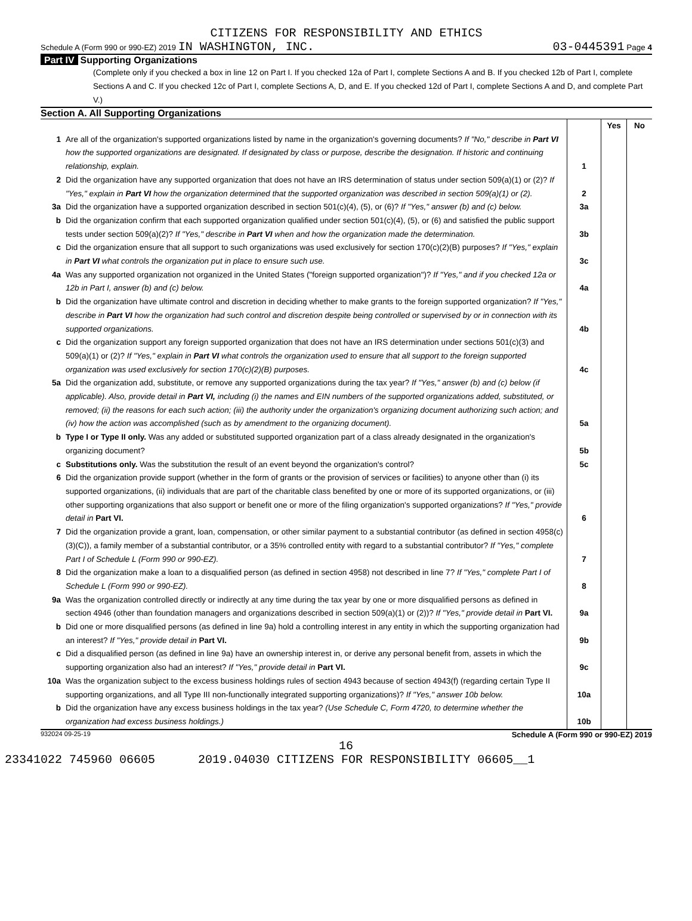CITIZENS FOR RESPONSIBILITY AND ETHICS
Schedule A (Form 990 or 990-EZ) 2019 IN WASHINGTON, INC. 03-0445391 Page 4
Part IV Supporting Organizations
(Complete only if you checked a box in line 12 on Part I. If you checked 12a of Part I, complete Sections A and B. If you checked 12b of Part I, complete Sections A and C. If you checked 12c of Part I, complete Sections A, D, and E. If you checked 12d of Part I, complete Sections A and D, and complete Part V.)
Section A. All Supporting Organizations
| | | | Yes | No |
| 1 | Are all of the organization's supported organizations listed by name in the organization's governing documents? If "No," describe in Part VI how the supported organizations are designated. If designated by class or purpose, describe the designation. If historic and continuing relationship, explain. | 1 | | |
| 2 | Did the organization have any supported organization that does not have an IRS determination of status under section 509(a)(1) or (2)? If "Yes," explain in Part VI how the organization determined that the supported organization was described in section 509(a)(1) or (2). | 2 | | |
| 3a | Did the organization have a supported organization described in section 501(c)(4), (5), or (6)? If "Yes," answer (b) and (c) below. | 3a | | |
| b | Did the organization confirm that each supported organization qualified under section 501(c)(4), (5), or (6) and satisfied the public support tests under section 509(a)(2)? If "Yes," describe in Part VI when and how the organization made the determination. | 3b | | |
| c | Did the organization ensure that all support to such organizations was used exclusively for section 170(c)(2)(B) purposes? If "Yes," explain in Part VI what controls the organization put in place to ensure such use. | 3c | | |
| 4a | Was any supported organization not organized in the United States ("foreign supported organization")? If "Yes," and if you checked 12a or 12b in Part I, answer (b) and (c) below. | 4a | | |
| b | Did the organization have ultimate control and discretion in deciding whether to make grants to the foreign supported organization? If "Yes," describe in Part VI how the organization had such control and discretion despite being controlled or supervised by or in connection with its supported organizations. | 4b | | |
| c | Did the organization support any foreign supported organization that does not have an IRS determination under sections 501(c)(3) and 509(a)(1) or (2)? If "Yes," explain in Part VI what controls the organization used to ensure that all support to the foreign supported organization was used exclusively for section 170(c)(2)(B) purposes. | 4c | | |
| 5a | Did the organization add, substitute, or remove any supported organizations during the tax year? If "Yes," answer (b) and (c) below (if applicable). Also, provide detail in Part VI, including (i) the names and EIN numbers of the supported organizations added, substituted, or removed; (ii) the reasons for each such action; (iii) the authority under the organization's organizing document authorizing such action; and (iv) how the action was accomplished (such as by amendment to the organizing document). | 5a | | |
| b | Type I or Type II only. Was any added or substituted supported organization part of a class already designated in the organization's organizing document? | 5b | | |
| c | Substitutions only. Was the substitution the result of an event beyond the organization's control? | 5c | | |
| 6 | Did the organization provide support (whether in the form of grants or the provision of services or facilities) to anyone other than (i) its supported organizations, (ii) individuals that are part of the charitable class benefited by one or more of its supported organizations, or (iii) other supporting organizations that also support or benefit one or more of the filing organization's supported organizations? If "Yes," provide detail in Part VI. | 6 | | |
| 7 | Did the organization provide a grant, loan, compensation, or other similar payment to a substantial contributor (as defined in section 4958(c)(3)(C)), a family member of a substantial contributor, or a 35% controlled entity with regard to a substantial contributor? If "Yes," complete Part I of Schedule L (Form 990 or 990-EZ). | 7 | | |
| 8 | Did the organization make a loan to a disqualified person (as defined in section 4958) not described in line 7? If "Yes," complete Part I of Schedule L (Form 990 or 990-EZ). | 8 | | |
| 9a | Was the organization controlled directly or indirectly at any time during the tax year by one or more disqualified persons as defined in section 4946 (other than foundation managers and organizations described in section 509(a)(1) or (2))? If "Yes," provide detail in Part VI. | 9a | | |
| b | Did one or more disqualified persons (as defined in line 9a) hold a controlling interest in any entity in which the supporting organization had an interest? If "Yes," provide detail in Part VI. | 9b | | |
| c | Did a disqualified person (as defined in line 9a) have an ownership interest in, or derive any personal benefit from, assets in which the supporting organization also had an interest? If "Yes," provide detail in Part VI. | 9c | | |
| 10a | Was the organization subject to the excess business holdings rules of section 4943 because of section 4943(f) (regarding certain Type II supporting organizations, and all Type III non-functionally integrated supporting organizations)? If "Yes," answer 10b below. | 10a | | |
| b | Did the organization have any excess business holdings in the tax year? (Use Schedule C, Form 4720, to determine whether the organization had excess business holdings.) | 10b | | |
932024 09-25-19 Schedule A (Form 990 or 990-EZ) 2019
16
23341022 745960 06605 2019.04030 CITIZENS FOR RESPONSIBILITY 06605__1